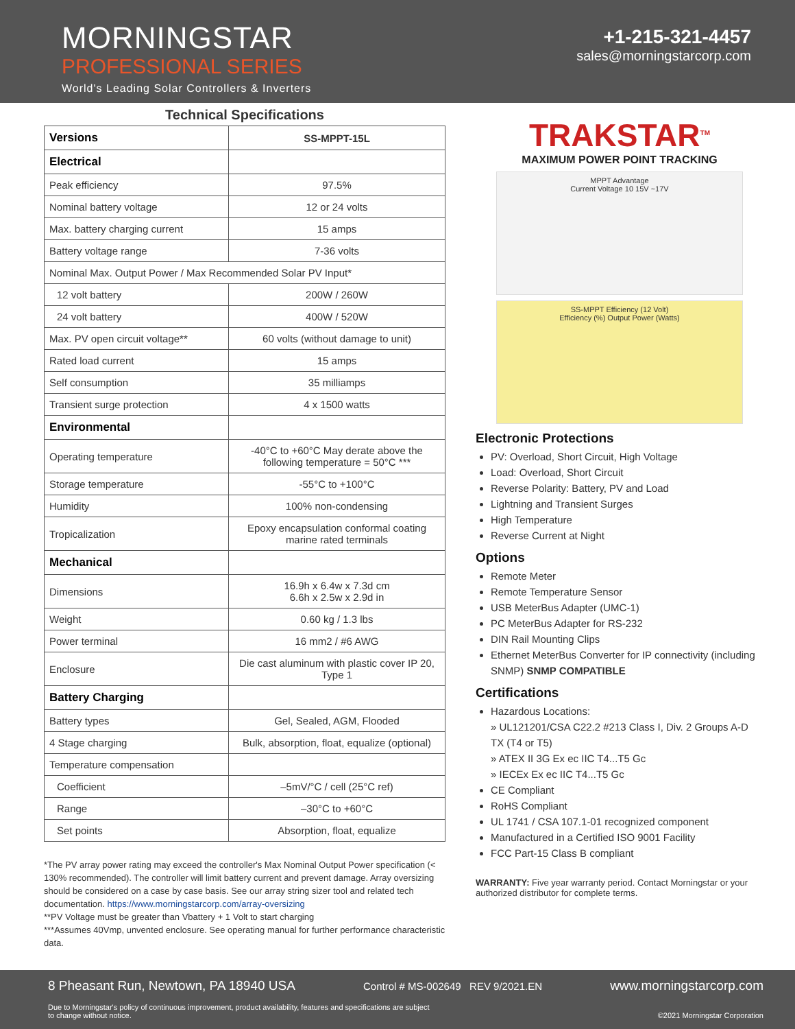MORNINGSTAR
PROFESSIONAL SERIES
World's Leading Solar Controllers & Inverters
+1-215-321-4457
sales@morningstarcorp.com
Technical Specifications
| Versions | SS-MPPT-15L |
| Electrical | |
| Peak efficiency | 97.5% |
| Nominal battery voltage | 12 or 24 volts |
| Max. battery charging current | 15 amps |
| Battery voltage range | 7-36 volts |
| Nominal Max. Output Power / Max Recommended Solar PV Input* | |
| 12 volt battery | 200W / 260W |
| 24 volt battery | 400W / 520W |
| Max. PV open circuit voltage** | 60 volts (without damage to unit) |
| Rated load current | 15 amps |
| Self consumption | 35 milliamps |
| Transient surge protection | 4 x 1500 watts |
| Environmental | |
| Operating temperature | -40°C to +60°C May derate above the following temperature = 50°C *** |
| Storage temperature | -55°C to +100°C |
| Humidity | 100% non-condensing |
| Tropicalization | Epoxy encapsulation conformal coating marine rated terminals |
| Mechanical | |
| Dimensions | 16.9h x 6.4w x 7.3d cm 6.6h x 2.5w x 2.9d in |
| Weight | 0.60 kg / 1.3 lbs |
| Power terminal | 16 mm2 / #6 AWG |
| Enclosure | Die cast aluminum with plastic cover IP 20, Type 1 |
| Battery Charging | |
| Battery types | Gel, Sealed, AGM, Flooded |
| 4 Stage charging | Bulk, absorption, float, equalize (optional) |
| Temperature compensation | |
| Coefficient | –5mV/°C / cell (25°C ref) |
| Range | –30°C to +60°C |
| Set points | Absorption, float, equalize |
*The PV array power rating may exceed the controller's Max Nominal Output Power specification (< 130% recommended). The controller will limit battery current and prevent damage. Array oversizing should be considered on a case by case basis. See our array string sizer tool and related tech documentation. https://www.morningstarcorp.com/array-oversizing
**PV Voltage must be greater than Vbattery + 1 Volt to start charging
***Assumes 40Vmp, unvented enclosure. See operating manual for further performance characteristic data.
TRAKSTAR<sup>TM</sup>
MAXIMUM POWER POINT TRACKING
MPPT Advantage
Current Voltage 10 15V ~17V
SS-MPPT Efficiency (12 Volt)
Efficiency (%) Output Power (Watts)
Electronic Protections
PV: Overload, Short Circuit, High Voltage
Load: Overload, Short Circuit
Reverse Polarity: Battery, PV and Load
Lightning and Transient Surges
High Temperature
Reverse Current at Night
Options
Remote Meter
Remote Temperature Sensor
USB MeterBus Adapter (UMC-1)
PC MeterBus Adapter for RS-232
DIN Rail Mounting Clips
Ethernet MeterBus Converter for IP connectivity (including SNMP) SNMP COMPATIBLE
Certifications
Hazardous Locations:
» UL121201/CSA C22.2 #213 Class I, Div. 2 Groups A-D TX (T4 or T5)
» ATEX II 3G Ex ec IIC T4...T5 Gc
» IECEx Ex ec IIC T4...T5 Gc
CE Compliant
RoHS Compliant
UL 1741 / CSA 107.1-01 recognized component
Manufactured in a Certified ISO 9001 Facility
FCC Part-15 Class B compliant
WARRANTY: Five year warranty period. Contact Morningstar or your authorized distributor for complete terms.
8 Pheasant Run, Newtown, PA 18940 USA Control # MS-002649 REV 9/2021.EN www.morningstarcorp.com
Due to Morningstar's policy of continuous improvement, product availability, features and specifications are subject
to change without notice. ©2021 Morningstar Corporation